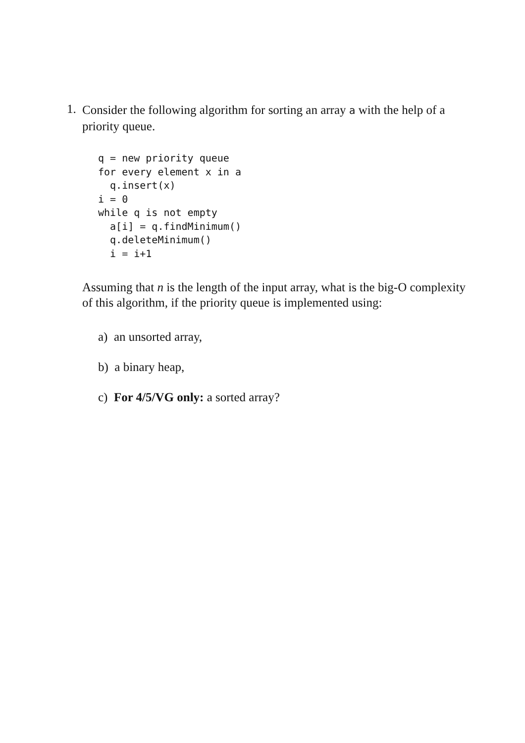1.
Consider the following algorithm for sorting an array a with the help of a priority queue.
q = new priority queue
for every element x in a
  q.insert(x)
i = 0
while q is not empty
  a[i] = q.findMinimum()
  q.deleteMinimum()
  i = i+1
Assuming that n is the length of the input array, what is the big-O complexity of this algorithm, if the priority queue is implemented using:
a) an unsorted array,
b) a binary heap,
c) For 4/5/VG only: a sorted array?